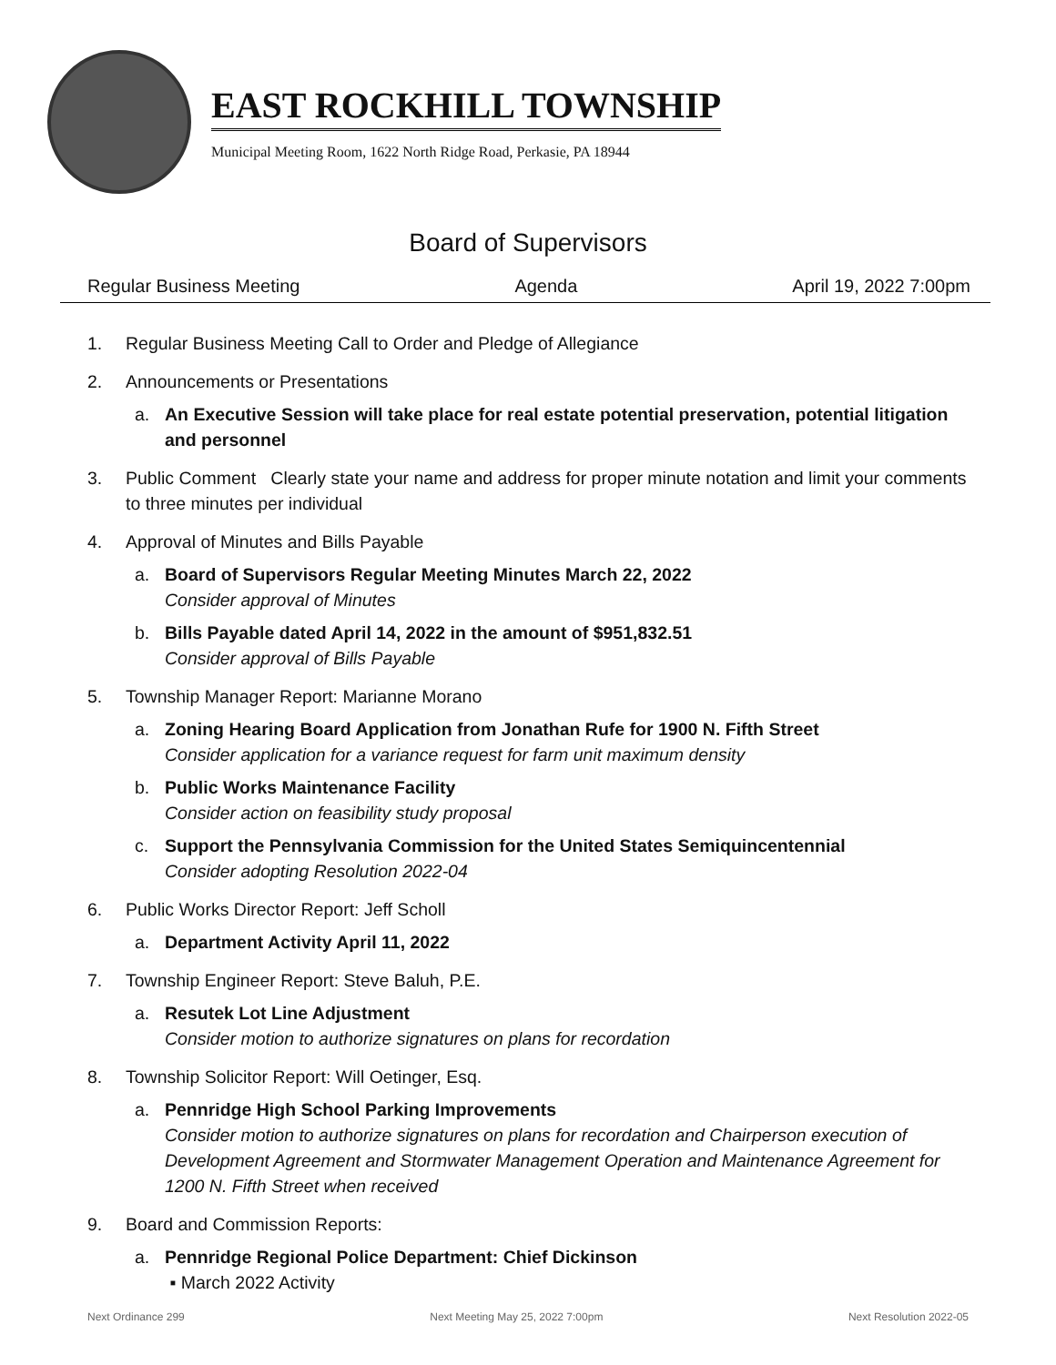EAST ROCKHILL TOWNSHIP
Municipal Meeting Room, 1622 North Ridge Road, Perkasie, PA 18944
Board of Supervisors
Regular Business Meeting Agenda April 19, 2022 7:00pm
1. Regular Business Meeting Call to Order and Pledge of Allegiance
2. Announcements or Presentations
a. An Executive Session will take place for real estate potential preservation, potential litigation and personnel
3. Public Comment Clearly state your name and address for proper minute notation and limit your comments to three minutes per individual
4. Approval of Minutes and Bills Payable
a. Board of Supervisors Regular Meeting Minutes March 22, 2022
Consider approval of Minutes
b. Bills Payable dated April 14, 2022 in the amount of $951,832.51
Consider approval of Bills Payable
5. Township Manager Report: Marianne Morano
a. Zoning Hearing Board Application from Jonathan Rufe for 1900 N. Fifth Street
Consider application for a variance request for farm unit maximum density
b. Public Works Maintenance Facility
Consider action on feasibility study proposal
c. Support the Pennsylvania Commission for the United States Semiquincentennial
Consider adopting Resolution 2022-04
6. Public Works Director Report: Jeff Scholl
a. Department Activity April 11, 2022
7. Township Engineer Report: Steve Baluh, P.E.
a. Resutek Lot Line Adjustment
Consider motion to authorize signatures on plans for recordation
8. Township Solicitor Report: Will Oetinger, Esq.
a. Pennridge High School Parking Improvements
Consider motion to authorize signatures on plans for recordation and Chairperson execution of Development Agreement and Stormwater Management Operation and Maintenance Agreement for 1200 N. Fifth Street when received
9. Board and Commission Reports:
a. Pennridge Regional Police Department: Chief Dickinson
▪ March 2022 Activity
Next Ordinance 299 Next Meeting May 25, 2022 7:00pm Next Resolution 2022-05